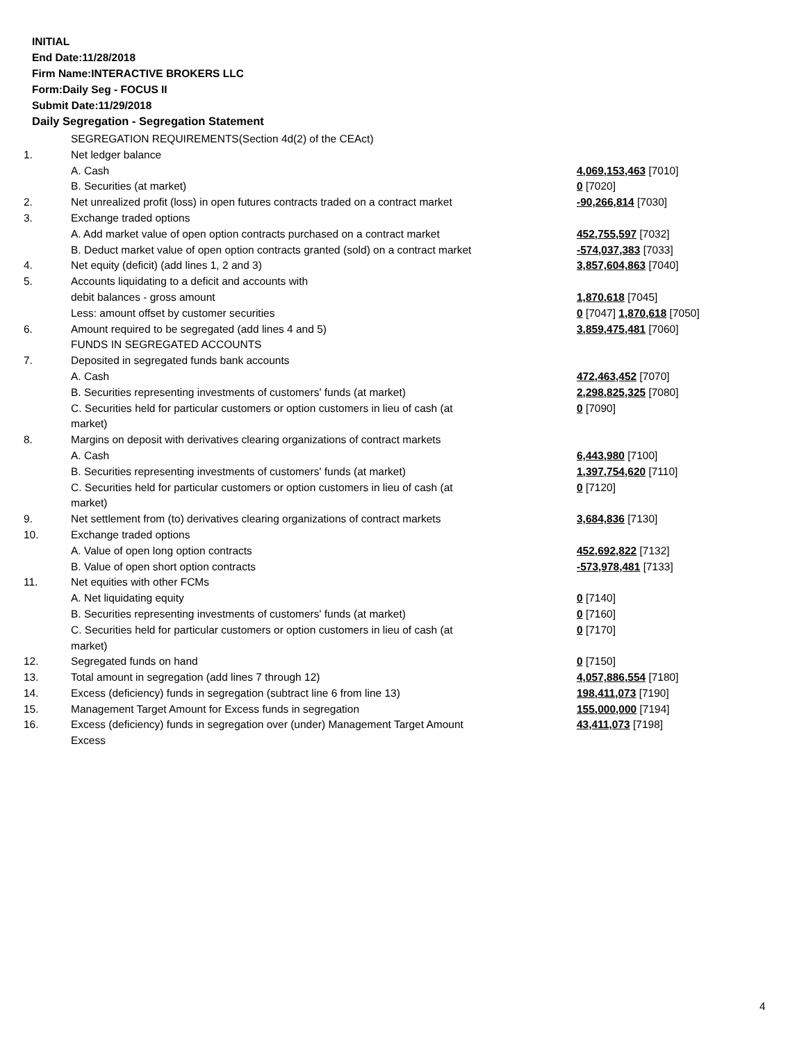INITIAL
End Date:11/28/2018
Firm Name:INTERACTIVE BROKERS LLC
Form:Daily Seg - FOCUS II
Submit Date:11/29/2018
Daily Segregation - Segregation Statement
| | SEGREGATION REQUIREMENTS(Section 4d(2) of the CEAct) | |
| 1. | Net ledger balance | |
| | A. Cash | 4,069,153,463 [7010] |
| | B. Securities (at market) | 0 [7020] |
| 2. | Net unrealized profit (loss) in open futures contracts traded on a contract market | -90,266,814 [7030] |
| 3. | Exchange traded options | |
| | A. Add market value of open option contracts purchased on a contract market | 452,755,597 [7032] |
| | B. Deduct market value of open option contracts granted (sold) on a contract market | -574,037,383 [7033] |
| 4. | Net equity (deficit) (add lines 1, 2 and 3) | 3,857,604,863 [7040] |
| 5. | Accounts liquidating to a deficit and accounts with | |
| | debit balances - gross amount | 1,870,618 [7045] |
| | Less: amount offset by customer securities | 0 [7047] 1,870,618 [7050] |
| 6. | Amount required to be segregated (add lines 4 and 5) | 3,859,475,481 [7060] |
| | FUNDS IN SEGREGATED ACCOUNTS | |
| 7. | Deposited in segregated funds bank accounts | |
| | A. Cash | 472,463,452 [7070] |
| | B. Securities representing investments of customers' funds (at market) | 2,298,825,325 [7080] |
| | C. Securities held for particular customers or option customers in lieu of cash (at market) | 0 [7090] |
| 8. | Margins on deposit with derivatives clearing organizations of contract markets | |
| | A. Cash | 6,443,980 [7100] |
| | B. Securities representing investments of customers' funds (at market) | 1,397,754,620 [7110] |
| | C. Securities held for particular customers or option customers in lieu of cash (at market) | 0 [7120] |
| 9. | Net settlement from (to) derivatives clearing organizations of contract markets | 3,684,836 [7130] |
| 10. | Exchange traded options | |
| | A. Value of open long option contracts | 452,692,822 [7132] |
| | B. Value of open short option contracts | -573,978,481 [7133] |
| 11. | Net equities with other FCMs | |
| | A. Net liquidating equity | 0 [7140] |
| | B. Securities representing investments of customers' funds (at market) | 0 [7160] |
| | C. Securities held for particular customers or option customers in lieu of cash (at market) | 0 [7170] |
| 12. | Segregated funds on hand | 0 [7150] |
| 13. | Total amount in segregation (add lines 7 through 12) | 4,057,886,554 [7180] |
| 14. | Excess (deficiency) funds in segregation (subtract line 6 from line 13) | 198,411,073 [7190] |
| 15. | Management Target Amount for Excess funds in segregation | 155,000,000 [7194] |
| 16. | Excess (deficiency) funds in segregation over (under) Management Target Amount Excess | 43,411,073 [7198] |
4